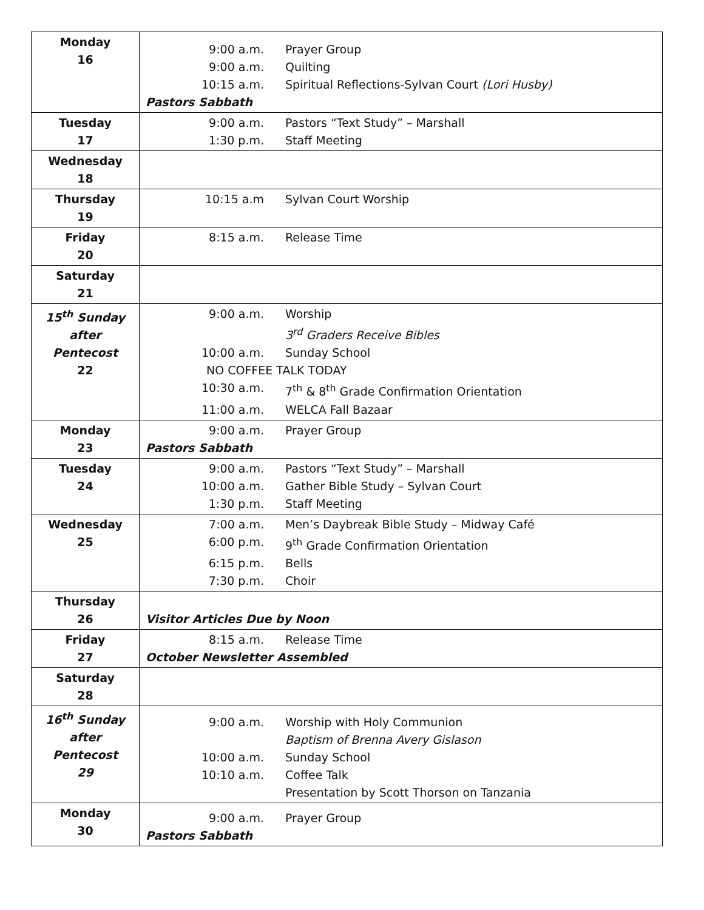| Monday 16 | 9:00 a.m. Prayer Group 9:00 a.m. Quilting 10:15 a.m. Spiritual Reflections-Sylvan Court (Lori Husby) Pastors Sabbath |
| Tuesday 17 | 9:00 a.m. Pastors “Text Study” – Marshall 1:30 p.m. Staff Meeting |
| Wednesday 18 | |
| Thursday 19 | 10:15 a.m Sylvan Court Worship |
| Friday 20 | 8:15 a.m. Release Time |
| Saturday 21 | |
| 15<sup>th</sup> Sunday after Pentecost 22 | 9:00 a.m. Worship 3<sup>rd</sup> Graders Receive Bibles 10:00 a.m. Sunday School NO COFFEE TALK TODAY 10:30 a.m. 7<sup>th</sup> & 8<sup>th</sup> Grade Confirmation Orientation 11:00 a.m. WELCA Fall Bazaar |
| Monday 23 | 9:00 a.m. Prayer Group Pastors Sabbath |
| Tuesday 24 | 9:00 a.m. Pastors “Text Study” – Marshall 10:00 a.m. Gather Bible Study – Sylvan Court 1:30 p.m. Staff Meeting |
| Wednesday 25 | 7:00 a.m. Men’s Daybreak Bible Study – Midway Café 6:00 p.m. 9<sup>th</sup> Grade Confirmation Orientation 6:15 p.m. Bells 7:30 p.m. Choir |
| Thursday 26 | Visitor Articles Due by Noon |
| Friday 27 | 8:15 a.m. Release Time October Newsletter Assembled |
| Saturday 28 | |
| 16<sup>th</sup> Sunday after Pentecost 29 | 9:00 a.m. Worship with Holy Communion Baptism of Brenna Avery Gislason 10:00 a.m. Sunday School 10:10 a.m. Coffee Talk Presentation by Scott Thorson on Tanzania |
| Monday 30 | 9:00 a.m. Prayer Group Pastors Sabbath |